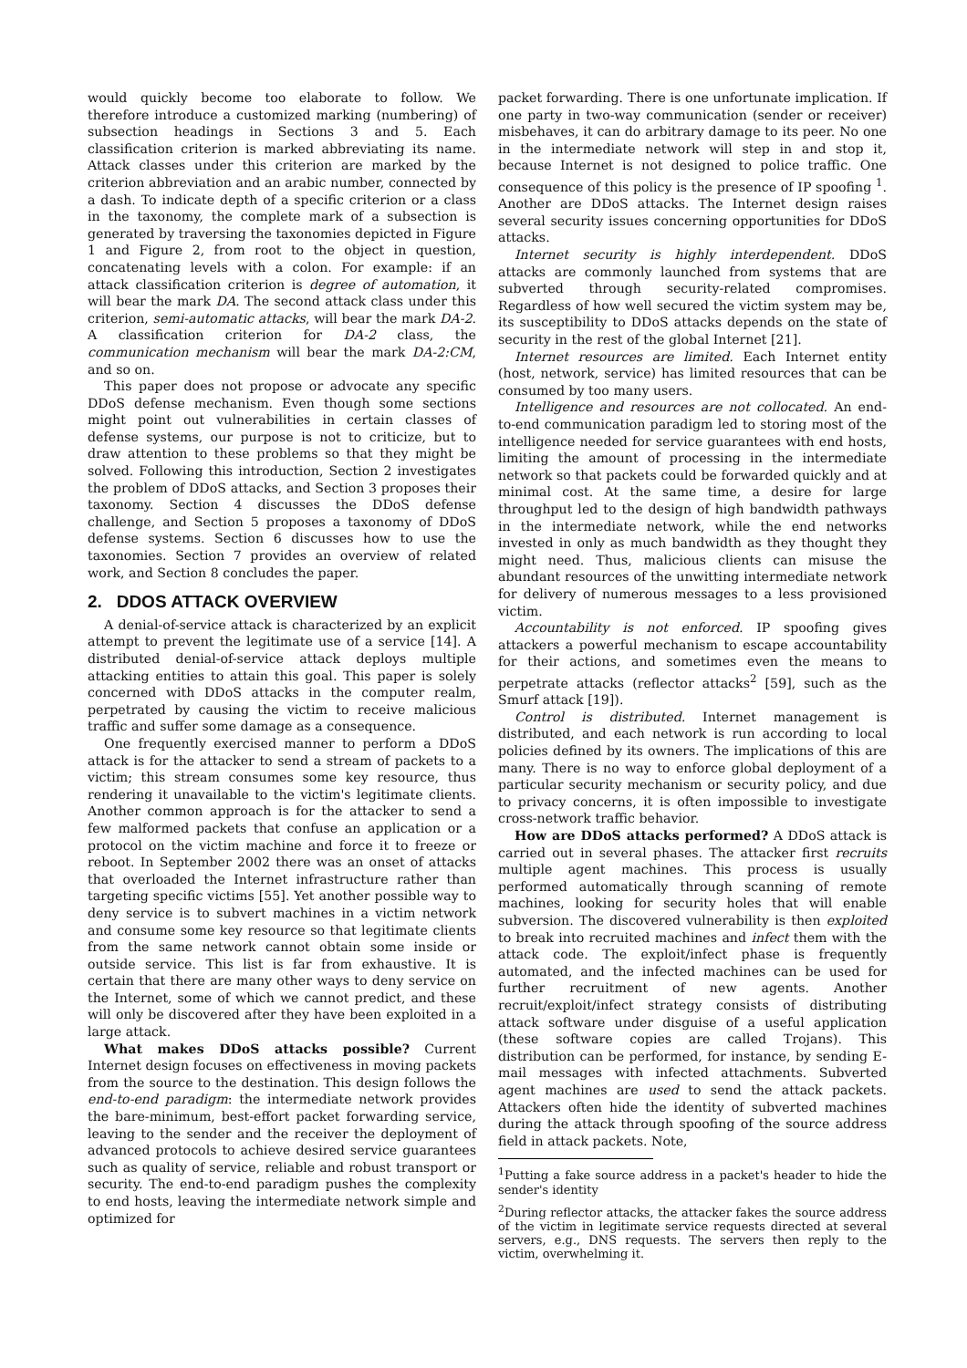would quickly become too elaborate to follow. We therefore introduce a customized marking (numbering) of subsection headings in Sections 3 and 5. Each classification criterion is marked abbreviating its name. Attack classes under this criterion are marked by the criterion abbreviation and an arabic number, connected by a dash. To indicate depth of a specific criterion or a class in the taxonomy, the complete mark of a subsection is generated by traversing the taxonomies depicted in Figure 1 and Figure 2, from root to the object in question, concatenating levels with a colon. For example: if an attack classification criterion is degree of automation, it will bear the mark DA. The second attack class under this criterion, semi-automatic attacks, will bear the mark DA-2. A classification criterion for DA-2 class, the communication mechanism will bear the mark DA-2:CM, and so on.
This paper does not propose or advocate any specific DDoS defense mechanism. Even though some sections might point out vulnerabilities in certain classes of defense systems, our purpose is not to criticize, but to draw attention to these problems so that they might be solved. Following this introduction, Section 2 investigates the problem of DDoS attacks, and Section 3 proposes their taxonomy. Section 4 discusses the DDoS defense challenge, and Section 5 proposes a taxonomy of DDoS defense systems. Section 6 discusses how to use the taxonomies. Section 7 provides an overview of related work, and Section 8 concludes the paper.
2. DDOS ATTACK OVERVIEW
A denial-of-service attack is characterized by an explicit attempt to prevent the legitimate use of a service [14]. A distributed denial-of-service attack deploys multiple attacking entities to attain this goal. This paper is solely concerned with DDoS attacks in the computer realm, perpetrated by causing the victim to receive malicious traffic and suffer some damage as a consequence.
One frequently exercised manner to perform a DDoS attack is for the attacker to send a stream of packets to a victim; this stream consumes some key resource, thus rendering it unavailable to the victim's legitimate clients. Another common approach is for the attacker to send a few malformed packets that confuse an application or a protocol on the victim machine and force it to freeze or reboot. In September 2002 there was an onset of attacks that overloaded the Internet infrastructure rather than targeting specific victims [55]. Yet another possible way to deny service is to subvert machines in a victim network and consume some key resource so that legitimate clients from the same network cannot obtain some inside or outside service. This list is far from exhaustive. It is certain that there are many other ways to deny service on the Internet, some of which we cannot predict, and these will only be discovered after they have been exploited in a large attack.
What makes DDoS attacks possible? Current Internet design focuses on effectiveness in moving packets from the source to the destination. This design follows the end-to-end paradigm: the intermediate network provides the bare-minimum, best-effort packet forwarding service, leaving to the sender and the receiver the deployment of advanced protocols to achieve desired service guarantees such as quality of service, reliable and robust transport or security. The end-to-end paradigm pushes the complexity to end hosts, leaving the intermediate network simple and optimized for
packet forwarding. There is one unfortunate implication. If one party in two-way communication (sender or receiver) misbehaves, it can do arbitrary damage to its peer. No one in the intermediate network will step in and stop it, because Internet is not designed to police traffic. One consequence of this policy is the presence of IP spoofing <sup>1</sup>. Another are DDoS attacks. The Internet design raises several security issues concerning opportunities for DDoS attacks.
Internet security is highly interdependent. DDoS attacks are commonly launched from systems that are subverted through security-related compromises. Regardless of how well secured the victim system may be, its susceptibility to DDoS attacks depends on the state of security in the rest of the global Internet [21].
Internet resources are limited. Each Internet entity (host, network, service) has limited resources that can be consumed by too many users.
Intelligence and resources are not collocated. An end-to-end communication paradigm led to storing most of the intelligence needed for service guarantees with end hosts, limiting the amount of processing in the intermediate network so that packets could be forwarded quickly and at minimal cost. At the same time, a desire for large throughput led to the design of high bandwidth pathways in the intermediate network, while the end networks invested in only as much bandwidth as they thought they might need. Thus, malicious clients can misuse the abundant resources of the unwitting intermediate network for delivery of numerous messages to a less provisioned victim.
Accountability is not enforced. IP spoofing gives attackers a powerful mechanism to escape accountability for their actions, and sometimes even the means to perpetrate attacks (reflector attacks<sup>2</sup> [59], such as the Smurf attack [19]).
Control is distributed. Internet management is distributed, and each network is run according to local policies defined by its owners. The implications of this are many. There is no way to enforce global deployment of a particular security mechanism or security policy, and due to privacy concerns, it is often impossible to investigate cross-network traffic behavior.
How are DDoS attacks performed? A DDoS attack is carried out in several phases. The attacker first recruits multiple agent machines. This process is usually performed automatically through scanning of remote machines, looking for security holes that will enable subversion. The discovered vulnerability is then exploited to break into recruited machines and infect them with the attack code. The exploit/infect phase is frequently automated, and the infected machines can be used for further recruitment of new agents. Another recruit/exploit/infect strategy consists of distributing attack software under disguise of a useful application (these software copies are called Trojans). This distribution can be performed, for instance, by sending E-mail messages with infected attachments. Subverted agent machines are used to send the attack packets. Attackers often hide the identity of subverted machines during the attack through spoofing of the source address field in attack packets. Note,
<sup>1</sup> Putting a fake source address in a packet's header to hide the sender's identity
<sup>2</sup> During reflector attacks, the attacker fakes the source address of the victim in legitimate service requests directed at several servers, e.g., DNS requests. The servers then reply to the victim, overwhelming it.